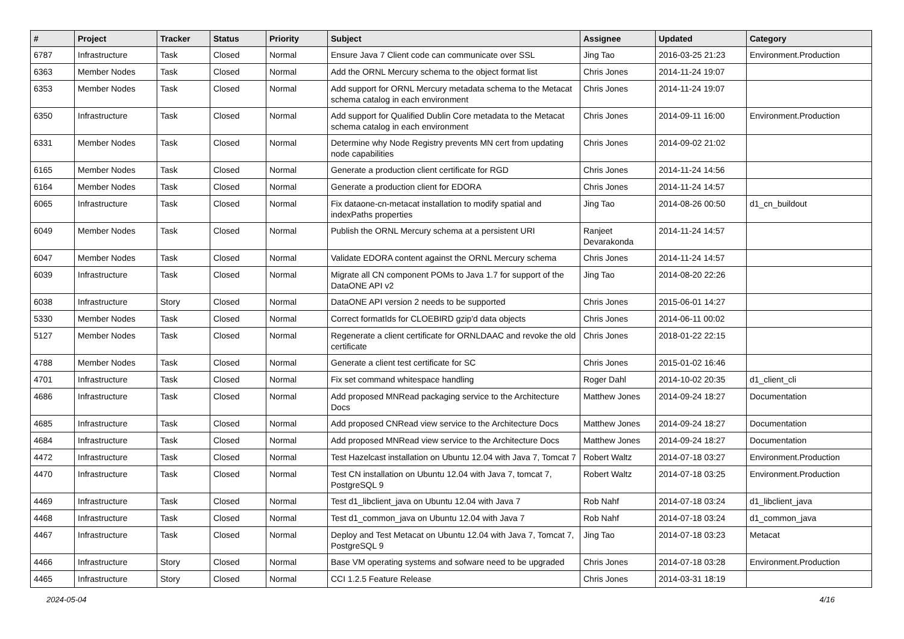| # | Project | Tracker | Status | Priority | Subject | Assignee | Updated | Category |
| --- | --- | --- | --- | --- | --- | --- | --- | --- |
| 6787 | Infrastructure | Task | Closed | Normal | Ensure Java 7 Client code can communicate over SSL | Jing Tao | 2016-03-25 21:23 | Environment.Production |
| 6363 | Member Nodes | Task | Closed | Normal | Add the ORNL Mercury schema to the object format list | Chris Jones | 2014-11-24 19:07 | |
| 6353 | Member Nodes | Task | Closed | Normal | Add support for ORNL Mercury metadata schema to the Metacat schema catalog in each environment | Chris Jones | 2014-11-24 19:07 | |
| 6350 | Infrastructure | Task | Closed | Normal | Add support for Qualified Dublin Core metadata to the Metacat schema catalog in each environment | Chris Jones | 2014-09-11 16:00 | Environment.Production |
| 6331 | Member Nodes | Task | Closed | Normal | Determine why Node Registry prevents MN cert from updating node capabilities | Chris Jones | 2014-09-02 21:02 | |
| 6165 | Member Nodes | Task | Closed | Normal | Generate a production client certificate for RGD | Chris Jones | 2014-11-24 14:56 | |
| 6164 | Member Nodes | Task | Closed | Normal | Generate a production client for EDORA | Chris Jones | 2014-11-24 14:57 | |
| 6065 | Infrastructure | Task | Closed | Normal | Fix dataone-cn-metacat installation to modify spatial and indexPaths properties | Jing Tao | 2014-08-26 00:50 | d1_cn_buildout |
| 6049 | Member Nodes | Task | Closed | Normal | Publish the ORNL Mercury schema at a persistent URI | Ranjeet Devarakonda | 2014-11-24 14:57 | |
| 6047 | Member Nodes | Task | Closed | Normal | Validate EDORA content against the ORNL Mercury schema | Chris Jones | 2014-11-24 14:57 | |
| 6039 | Infrastructure | Task | Closed | Normal | Migrate all CN component POMs to Java 1.7 for support of the DataONE API v2 | Jing Tao | 2014-08-20 22:26 | |
| 6038 | Infrastructure | Story | Closed | Normal | DataONE API version 2 needs to be supported | Chris Jones | 2015-06-01 14:27 | |
| 5330 | Member Nodes | Task | Closed | Normal | Correct formatIds for CLOEBIRD gzip'd data objects | Chris Jones | 2014-06-11 00:02 | |
| 5127 | Member Nodes | Task | Closed | Normal | Regenerate a client certificate for ORNLDAAC and revoke the old certificate | Chris Jones | 2018-01-22 22:15 | |
| 4788 | Member Nodes | Task | Closed | Normal | Generate a client test certificate for SC | Chris Jones | 2015-01-02 16:46 | |
| 4701 | Infrastructure | Task | Closed | Normal | Fix set command whitespace handling | Roger Dahl | 2014-10-02 20:35 | d1_client_cli |
| 4686 | Infrastructure | Task | Closed | Normal | Add proposed MNRead packaging service to the Architecture Docs | Matthew Jones | 2014-09-24 18:27 | Documentation |
| 4685 | Infrastructure | Task | Closed | Normal | Add proposed CNRead view service to the Architecture Docs | Matthew Jones | 2014-09-24 18:27 | Documentation |
| 4684 | Infrastructure | Task | Closed | Normal | Add proposed MNRead view service to the Architecture Docs | Matthew Jones | 2014-09-24 18:27 | Documentation |
| 4472 | Infrastructure | Task | Closed | Normal | Test Hazelcast installation on Ubuntu 12.04 with Java 7, Tomcat 7 | Robert Waltz | 2014-07-18 03:27 | Environment.Production |
| 4470 | Infrastructure | Task | Closed | Normal | Test CN installation on Ubuntu 12.04 with Java 7, tomcat 7, PostgreSQL 9 | Robert Waltz | 2014-07-18 03:25 | Environment.Production |
| 4469 | Infrastructure | Task | Closed | Normal | Test d1_libclient_java on Ubuntu 12.04 with Java 7 | Rob Nahf | 2014-07-18 03:24 | d1_libclient_java |
| 4468 | Infrastructure | Task | Closed | Normal | Test d1_common_java on Ubuntu 12.04 with Java 7 | Rob Nahf | 2014-07-18 03:24 | d1_common_java |
| 4467 | Infrastructure | Task | Closed | Normal | Deploy and Test Metacat on Ubuntu 12.04 with Java 7, Tomcat 7, PostgreSQL 9 | Jing Tao | 2014-07-18 03:23 | Metacat |
| 4466 | Infrastructure | Story | Closed | Normal | Base VM operating systems and sofware need to be upgraded | Chris Jones | 2014-07-18 03:28 | Environment.Production |
| 4465 | Infrastructure | Story | Closed | Normal | CCI 1.2.5 Feature Release | Chris Jones | 2014-03-31 18:19 | |
2024-05-04 4/16